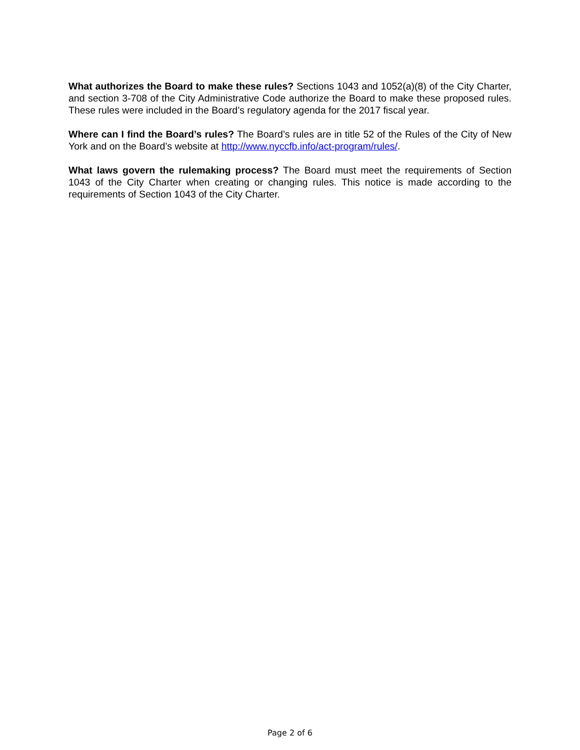What authorizes the Board to make these rules? Sections 1043 and 1052(a)(8) of the City Charter, and section 3-708 of the City Administrative Code authorize the Board to make these proposed rules. These rules were included in the Board’s regulatory agenda for the 2017 fiscal year.
Where can I find the Board’s rules? The Board’s rules are in title 52 of the Rules of the City of New York and on the Board’s website at http://www.nyccfb.info/act-program/rules/.
What laws govern the rulemaking process? The Board must meet the requirements of Section 1043 of the City Charter when creating or changing rules. This notice is made according to the requirements of Section 1043 of the City Charter.
Page 2 of 6